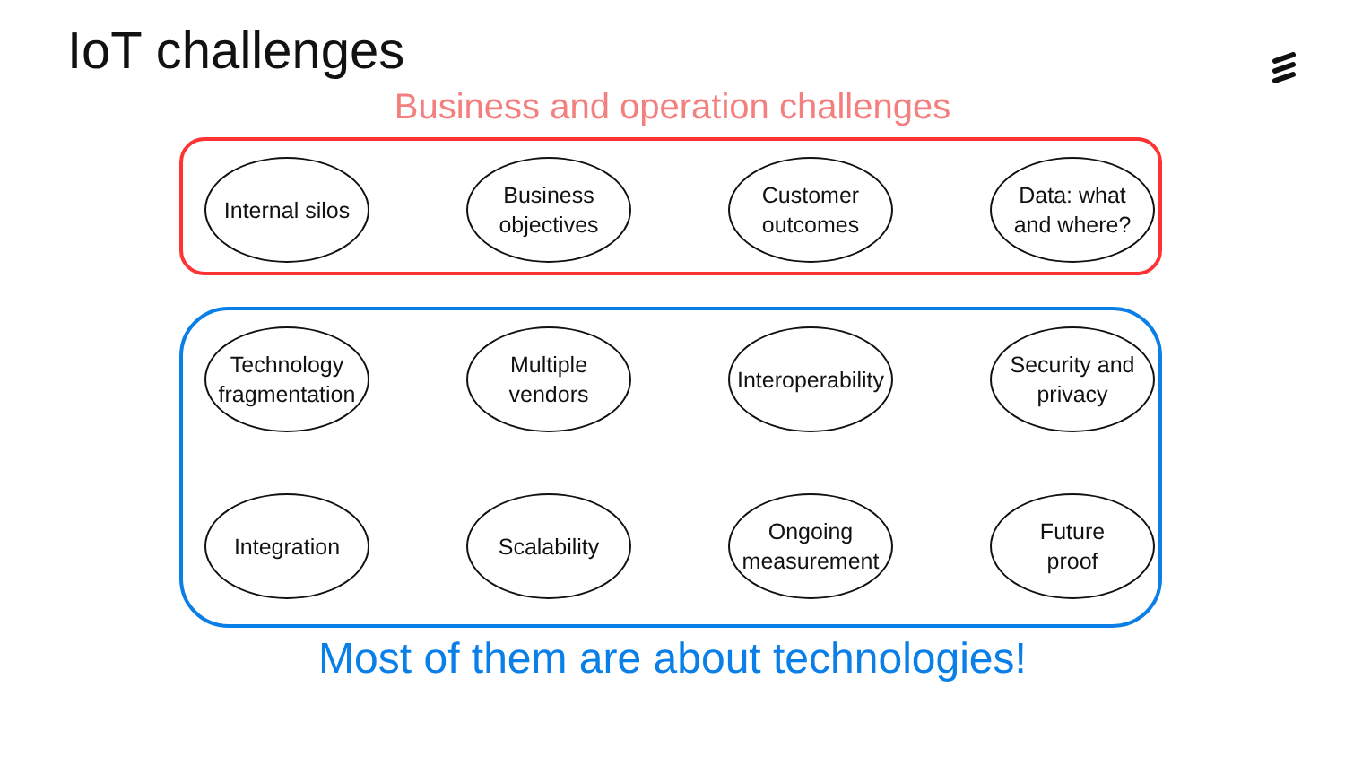IoT challenges
Business and operation challenges
Internal silos
Business
objectives
Customer
outcomes
Data: what
and where?
Technology
fragmentation
Multiple
vendors
Interoperability
Security and
privacy
Integration Scalability Ongoing
measurement
Future
proof
Most of them are about technologies!